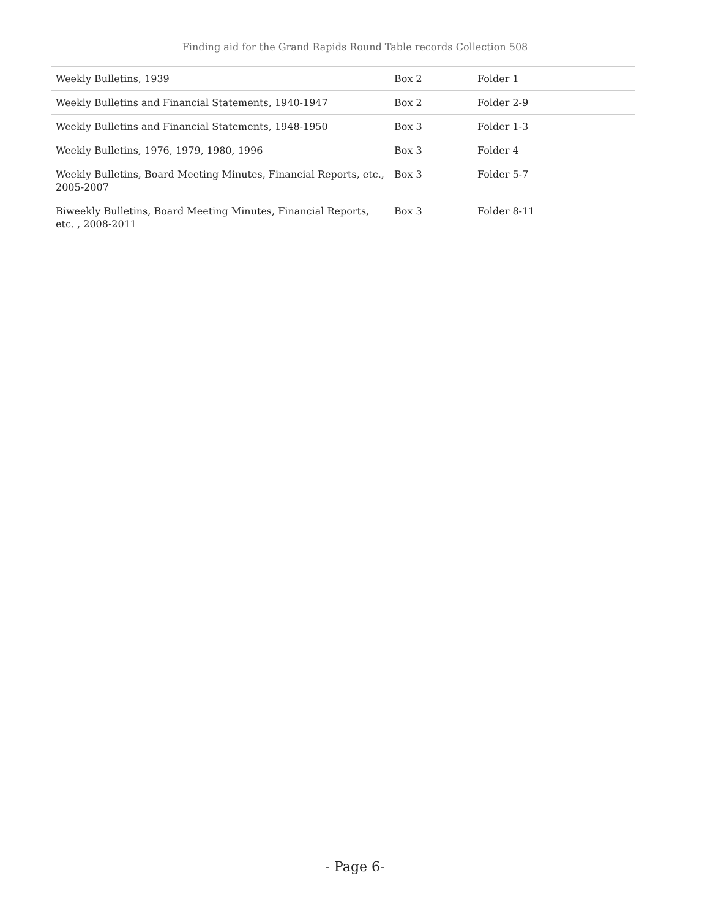Finding aid for the Grand Rapids Round Table records Collection 508
| Weekly Bulletins, 1939 | Box 2 | Folder 1 |
| Weekly Bulletins and Financial Statements, 1940-1947 | Box 2 | Folder 2-9 |
| Weekly Bulletins and Financial Statements, 1948-1950 | Box 3 | Folder 1-3 |
| Weekly Bulletins, 1976, 1979, 1980, 1996 | Box 3 | Folder 4 |
| Weekly Bulletins, Board Meeting Minutes, Financial Reports, etc., 2005-2007 | Box 3 | Folder 5-7 |
| Biweekly Bulletins, Board Meeting Minutes, Financial Reports, etc. , 2008-2011 | Box 3 | Folder 8-11 |
- Page 6-